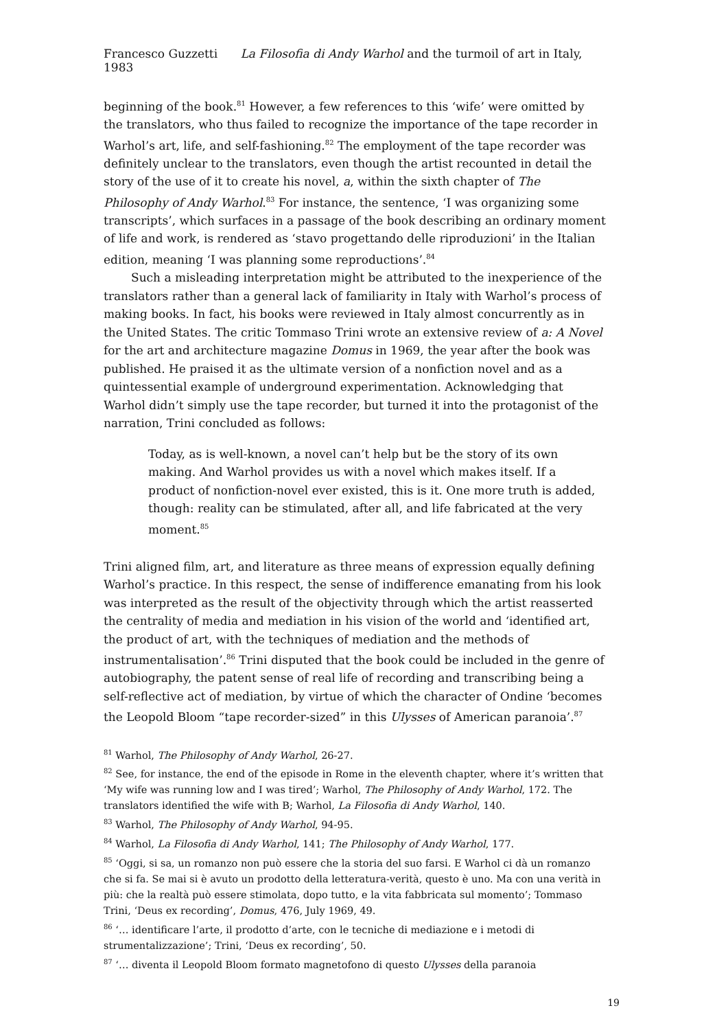Francesco Guzzetti La Filosofia di Andy Warhol and the turmoil of art in Italy, 1983
beginning of the book.<sup>81</sup> However, a few references to this ‘wife’ were omitted by the translators, who thus failed to recognize the importance of the tape recorder in Warhol’s art, life, and self-fashioning.<sup>82</sup> The employment of the tape recorder was definitely unclear to the translators, even though the artist recounted in detail the story of the use of it to create his novel, a, within the sixth chapter of The Philosophy of Andy Warhol.<sup>83</sup> For instance, the sentence, ‘I was organizing some transcripts’, which surfaces in a passage of the book describing an ordinary moment of life and work, is rendered as ‘stavo progettando delle riproduzioni’ in the Italian edition, meaning ‘I was planning some reproductions’.<sup>84</sup>
Such a misleading interpretation might be attributed to the inexperience of the translators rather than a general lack of familiarity in Italy with Warhol’s process of making books. In fact, his books were reviewed in Italy almost concurrently as in the United States. The critic Tommaso Trini wrote an extensive review of a: A Novel for the art and architecture magazine Domus in 1969, the year after the book was published. He praised it as the ultimate version of a nonfiction novel and as a quintessential example of underground experimentation. Acknowledging that Warhol didn’t simply use the tape recorder, but turned it into the protagonist of the narration, Trini concluded as follows:
Today, as is well-known, a novel can’t help but be the story of its own making. And Warhol provides us with a novel which makes itself. If a product of nonfiction-novel ever existed, this is it. One more truth is added, though: reality can be stimulated, after all, and life fabricated at the very moment.<sup>85</sup>
Trini aligned film, art, and literature as three means of expression equally defining Warhol’s practice. In this respect, the sense of indifference emanating from his look was interpreted as the result of the objectivity through which the artist reasserted the centrality of media and mediation in his vision of the world and ‘identified art, the product of art, with the techniques of mediation and the methods of instrumentalisation’.<sup>86</sup> Trini disputed that the book could be included in the genre of autobiography, the patent sense of real life of recording and transcribing being a self-reflective act of mediation, by virtue of which the character of Ondine ‘becomes the Leopold Bloom “tape recorder-sized” in this Ulysses of American paranoia’.<sup>87</sup>
<sup>81</sup> Warhol, The Philosophy of Andy Warhol, 26-27.
<sup>82</sup> See, for instance, the end of the episode in Rome in the eleventh chapter, where it’s written that ‘My wife was running low and I was tired’; Warhol, The Philosophy of Andy Warhol, 172. The translators identified the wife with B; Warhol, La Filosofia di Andy Warhol, 140.
<sup>83</sup> Warhol, The Philosophy of Andy Warhol, 94-95.
<sup>84</sup> Warhol, La Filosofia di Andy Warhol, 141; The Philosophy of Andy Warhol, 177.
<sup>85</sup> ‘Oggi, si sa, un romanzo non può essere che la storia del suo farsi. E Warhol ci dà un romanzo che si fa. Se mai si è avuto un prodotto della letteratura-verità, questo è uno. Ma con una verità in più: che la realtà può essere stimolata, dopo tutto, e la vita fabbricata sul momento’; Tommaso Trini, ‘Deus ex recording’, Domus, 476, July 1969, 49.
<sup>86</sup> ‘… identificare l’arte, il prodotto d’arte, con le tecniche di mediazione e i metodi di strumentalizzazione’; Trini, ‘Deus ex recording’, 50.
<sup>87</sup> ‘… diventa il Leopold Bloom formato magnetofono di questo Ulysses della paranoia
19